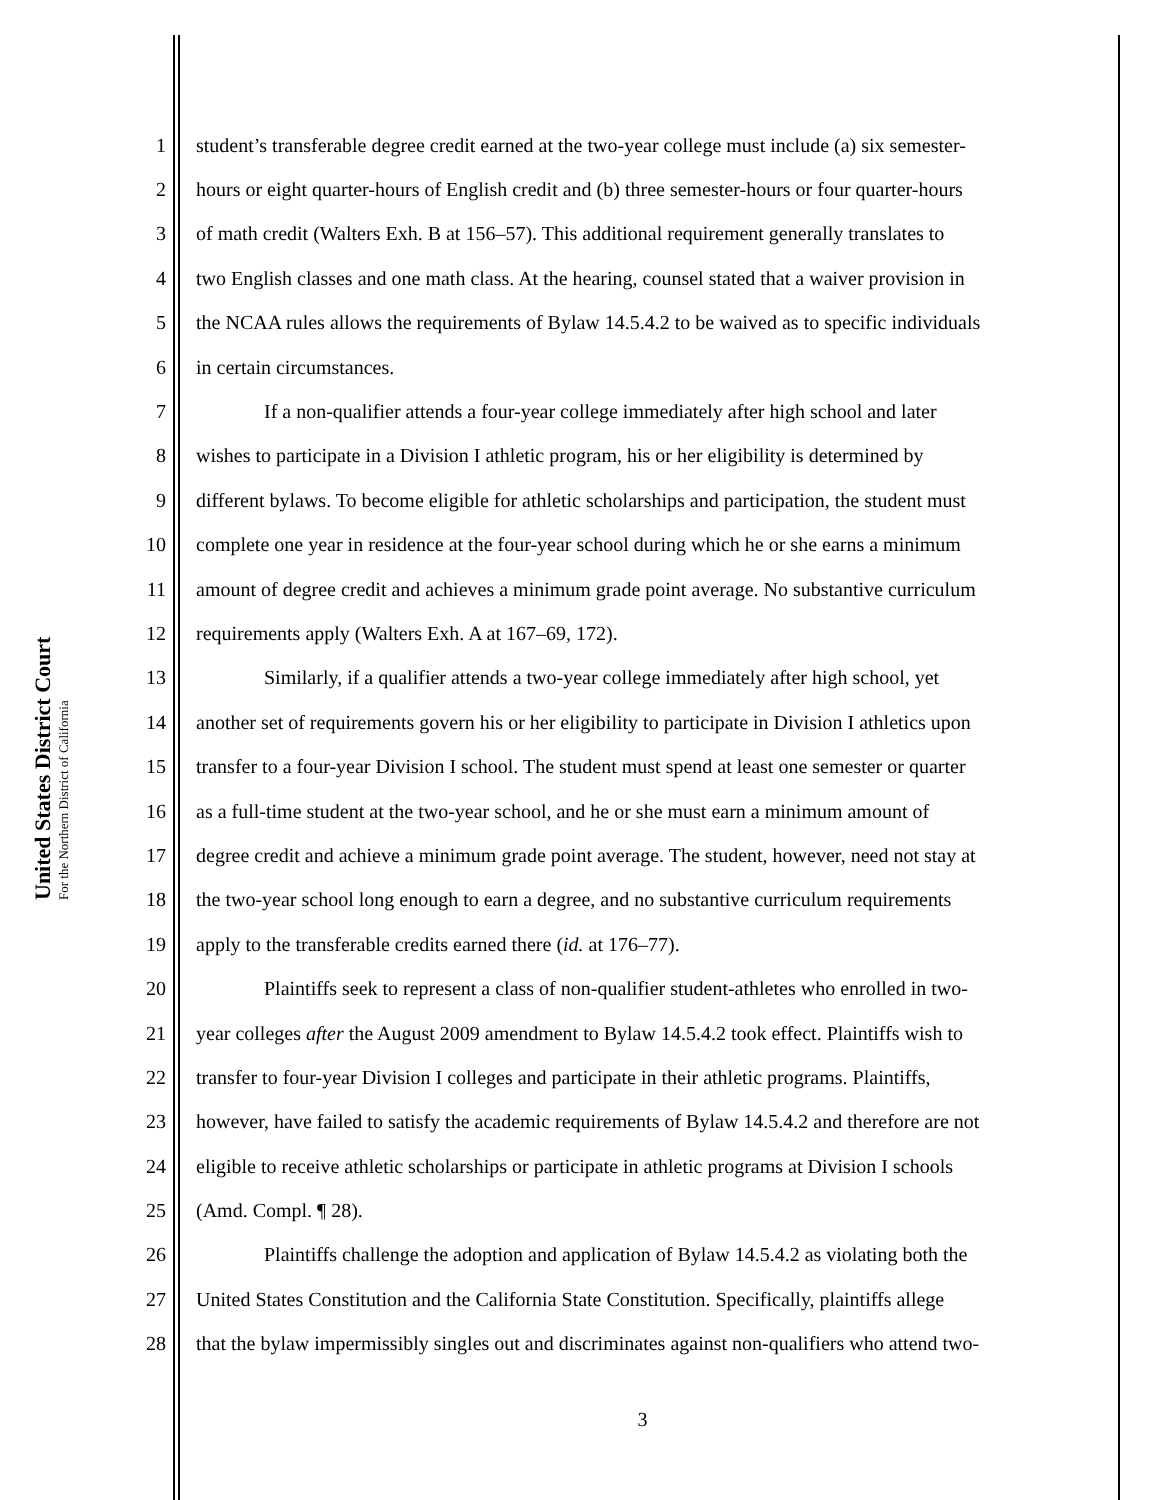United States District Court
For the Northern District of California
1 student’s transferable degree credit earned at the two-year college must include (a) six semester-
2 hours or eight quarter-hours of English credit and (b) three semester-hours or four quarter-hours
3 of math credit (Walters Exh. B at 156–57). This additional requirement generally translates to
4 two English classes and one math class. At the hearing, counsel stated that a waiver provision in
5 the NCAA rules allows the requirements of Bylaw 14.5.4.2 to be waived as to specific individuals
6 in certain circumstances.
7 If a non-qualifier attends a four-year college immediately after high school and later
8 wishes to participate in a Division I athletic program, his or her eligibility is determined by
9 different bylaws. To become eligible for athletic scholarships and participation, the student must
10 complete one year in residence at the four-year school during which he or she earns a minimum
11 amount of degree credit and achieves a minimum grade point average. No substantive curriculum
12 requirements apply (Walters Exh. A at 167–69, 172).
13 Similarly, if a qualifier attends a two-year college immediately after high school, yet
14 another set of requirements govern his or her eligibility to participate in Division I athletics upon
15 transfer to a four-year Division I school. The student must spend at least one semester or quarter
16 as a full-time student at the two-year school, and he or she must earn a minimum amount of
17 degree credit and achieve a minimum grade point average. The student, however, need not stay at
18 the two-year school long enough to earn a degree, and no substantive curriculum requirements
19 apply to the transferable credits earned there (id. at 176–77).
20 Plaintiffs seek to represent a class of non-qualifier student-athletes who enrolled in two-
21 year colleges after the August 2009 amendment to Bylaw 14.5.4.2 took effect. Plaintiffs wish to
22 transfer to four-year Division I colleges and participate in their athletic programs. Plaintiffs,
23 however, have failed to satisfy the academic requirements of Bylaw 14.5.4.2 and therefore are not
24 eligible to receive athletic scholarships or participate in athletic programs at Division I schools
25 (Amd. Compl. ¶ 28).
26 Plaintiffs challenge the adoption and application of Bylaw 14.5.4.2 as violating both the
27 United States Constitution and the California State Constitution. Specifically, plaintiffs allege
28 that the bylaw impermissibly singles out and discriminates against non-qualifiers who attend two-
3